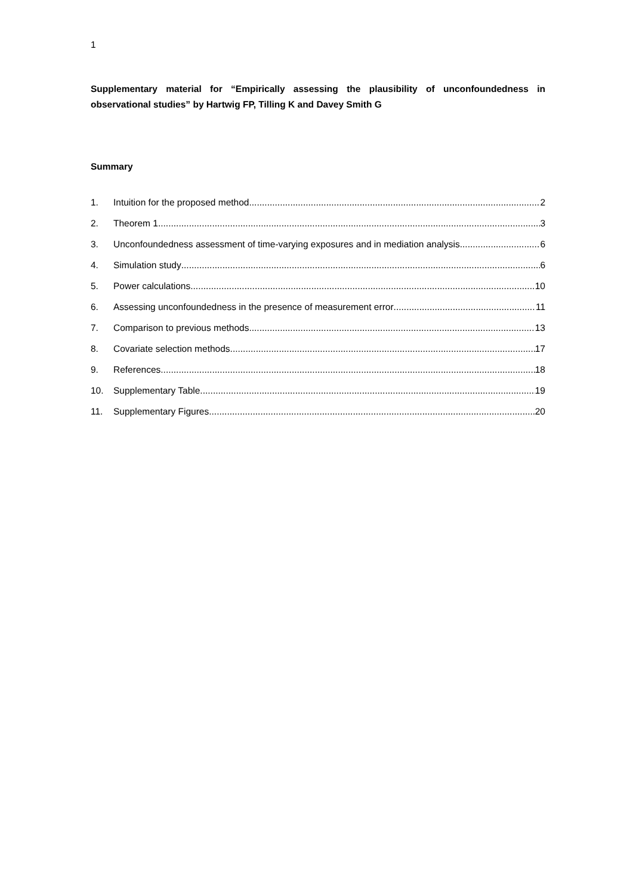1
Supplementary material for “Empirically assessing the plausibility of unconfoundedness in observational studies” by Hartwig FP, Tilling K and Davey Smith G
Summary
1. Intuition for the proposed method 2
2. Theorem 1 3
3. Unconfoundedness assessment of time-varying exposures and in mediation analysis 6
4. Simulation study 6
5. Power calculations 10
6. Assessing unconfoundedness in the presence of measurement error 11
7. Comparison to previous methods 13
8. Covariate selection methods 17
9. References 18
10. Supplementary Table 19
11. Supplementary Figures 20